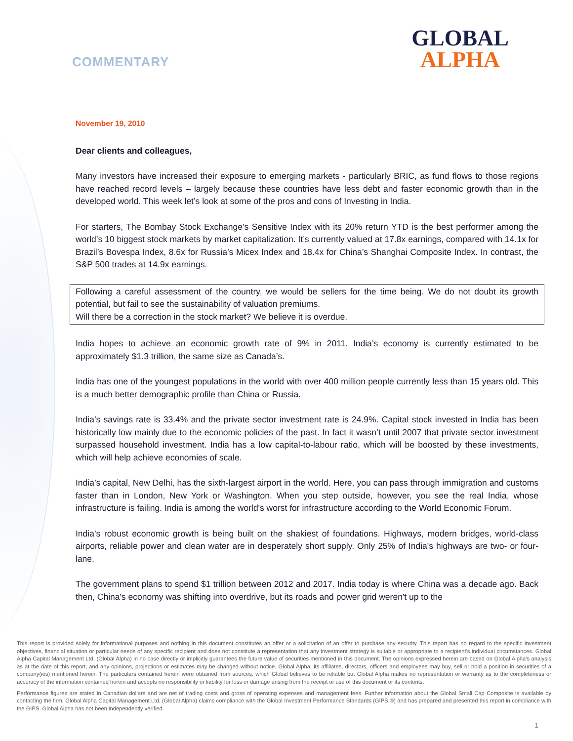COMMENTARY
GLOBAL
ALPHA
November 19, 2010
Dear clients and colleagues,
Many investors have increased their exposure to emerging markets - particularly BRIC, as fund flows to those regions have reached record levels – largely because these countries have less debt and faster economic growth than in the developed world. This week let’s look at some of the pros and cons of Investing in India.
For starters, The Bombay Stock Exchange’s Sensitive Index with its 20% return YTD is the best performer among the world’s 10 biggest stock markets by market capitalization. It’s currently valued at 17.8x earnings, compared with 14.1x for Brazil’s Bovespa Index, 8.6x for Russia’s Micex Index and 18.4x for China’s Shanghai Composite Index. In contrast, the S&P 500 trades at 14.9x earnings.
Following a careful assessment of the country, we would be sellers for the time being. We do not doubt its growth potential, but fail to see the sustainability of valuation premiums.
Will there be a correction in the stock market? We believe it is overdue.
India hopes to achieve an economic growth rate of 9% in 2011. India’s economy is currently estimated to be approximately $1.3 trillion, the same size as Canada’s.
India has one of the youngest populations in the world with over 400 million people currently less than 15 years old. This is a much better demographic profile than China or Russia.
India’s savings rate is 33.4% and the private sector investment rate is 24.9%. Capital stock invested in India has been historically low mainly due to the economic policies of the past. In fact it wasn’t until 2007 that private sector investment surpassed household investment. India has a low capital-to-labour ratio, which will be boosted by these investments, which will help achieve economies of scale.
India’s capital, New Delhi, has the sixth-largest airport in the world. Here, you can pass through immigration and customs faster than in London, New York or Washington. When you step outside, however, you see the real India, whose infrastructure is failing. India is among the world's worst for infrastructure according to the World Economic Forum.
India’s robust economic growth is being built on the shakiest of foundations. Highways, modern bridges, world-class airports, reliable power and clean water are in desperately short supply. Only 25% of India's highways are two- or four-lane.
The government plans to spend $1 trillion between 2012 and 2017. India today is where China was a decade ago. Back then, China's economy was shifting into overdrive, but its roads and power grid weren't up to the
This report is provided solely for informational purposes and nothing in this document constitutes an offer or a solicitation of an offer to purchase any security. This report has no regard to the specific investment objectives, financial situation or particular needs of any specific recipient and does not constitute a representation that any investment strategy is suitable or appropriate to a recipient’s individual circumstances. Global Alpha Capital Management Ltd. (Global Alpha) in no case directly or implicitly guarantees the future value of securities mentioned in this document. The opinions expressed herein are based on Global Alpha's analysis as at the date of this report, and any opinions, projections or estimates may be changed without notice. Global Alpha, its affiliates, directors, officers and employees may buy, sell or hold a position in securities of a company(ies) mentioned herein. The particulars contained herein were obtained from sources, which Global believes to be reliable but Global Alpha makes no representation or warranty as to the completeness or accuracy of the information contained herein and accepts no responsibility or liability for loss or damage arising from the receipt or use of this document or its contents.
Performance figures are stated in Canadian dollars and are net of trading costs and gross of operating expenses and management fees. Further information about the Global Small Cap Composite is available by contacting the firm. Global Alpha Capital Management Ltd. (Global Alpha) claims compliance with the Global Investment Performance Standards (GIPS ®) and has prepared and presented this report in compliance with the GIPS. Global Alpha has not been independently verified.
1